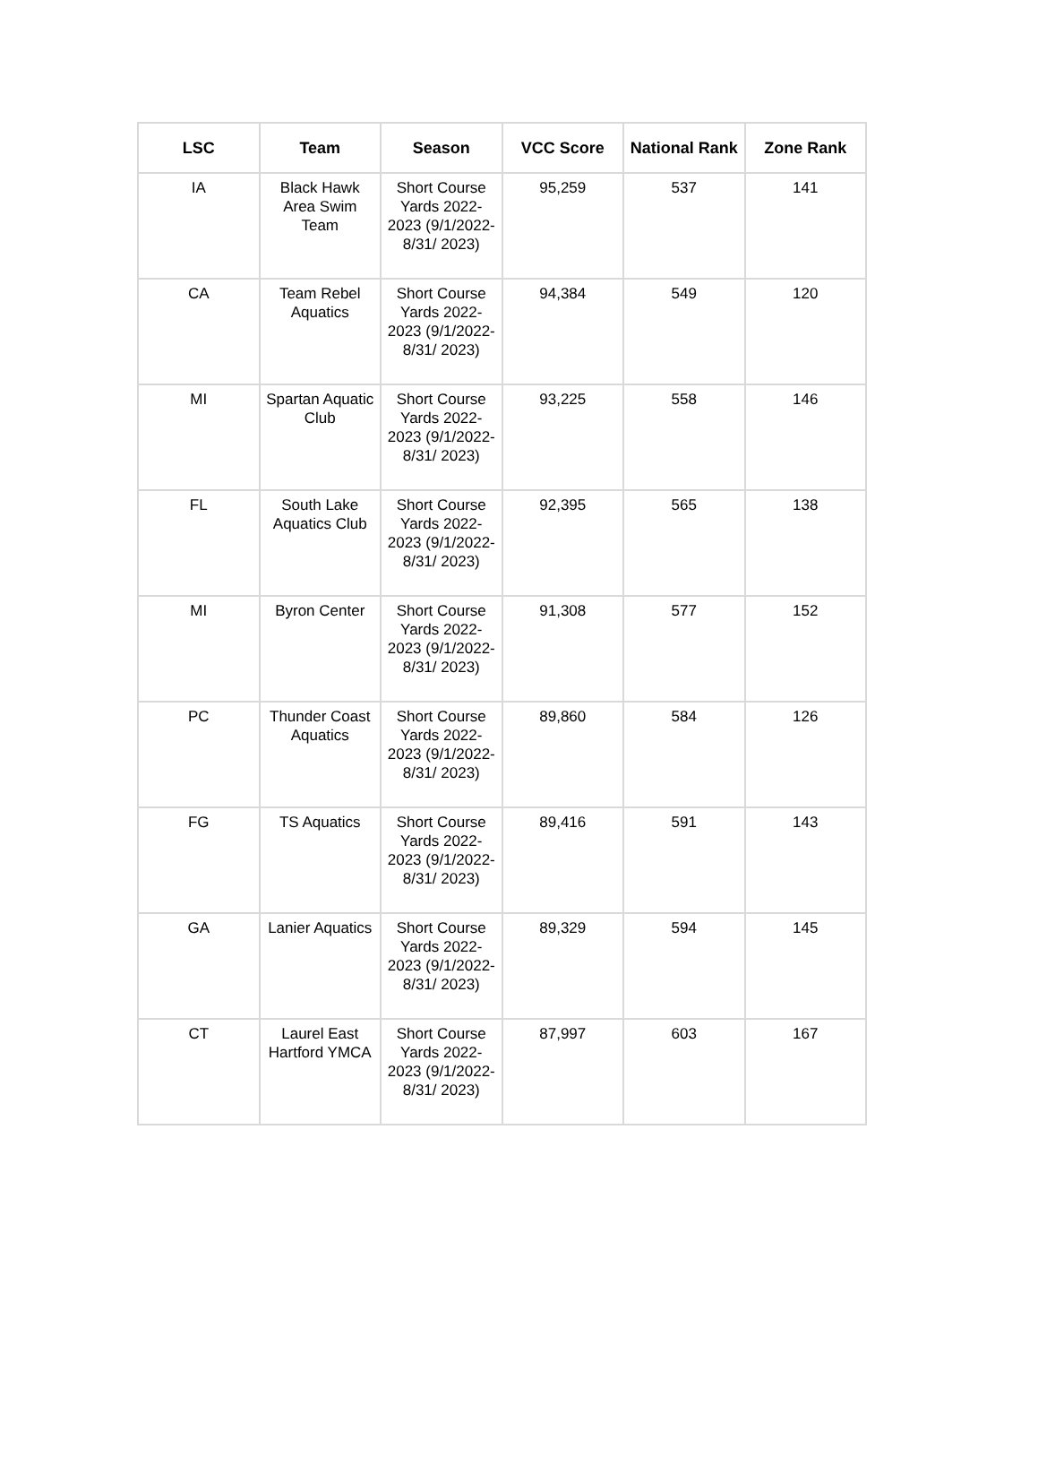| LSC | Team | Season | VCC Score | National Rank | Zone Rank |
| --- | --- | --- | --- | --- | --- |
| IA | Black Hawk Area Swim Team | Short Course Yards 2022-2023 (9/1/2022-8/31/ 2023) | 95,259 | 537 | 141 |
| CA | Team Rebel Aquatics | Short Course Yards 2022-2023 (9/1/2022-8/31/ 2023) | 94,384 | 549 | 120 |
| MI | Spartan Aquatic Club | Short Course Yards 2022-2023 (9/1/2022-8/31/ 2023) | 93,225 | 558 | 146 |
| FL | South Lake Aquatics Club | Short Course Yards 2022-2023 (9/1/2022-8/31/ 2023) | 92,395 | 565 | 138 |
| MI | Byron Center | Short Course Yards 2022-2023 (9/1/2022-8/31/ 2023) | 91,308 | 577 | 152 |
| PC | Thunder Coast Aquatics | Short Course Yards 2022-2023 (9/1/2022-8/31/ 2023) | 89,860 | 584 | 126 |
| FG | TS Aquatics | Short Course Yards 2022-2023 (9/1/2022-8/31/ 2023) | 89,416 | 591 | 143 |
| GA | Lanier Aquatics | Short Course Yards 2022-2023 (9/1/2022-8/31/ 2023) | 89,329 | 594 | 145 |
| CT | Laurel East Hartford YMCA | Short Course Yards 2022-2023 (9/1/2022-8/31/ 2023) | 87,997 | 603 | 167 |